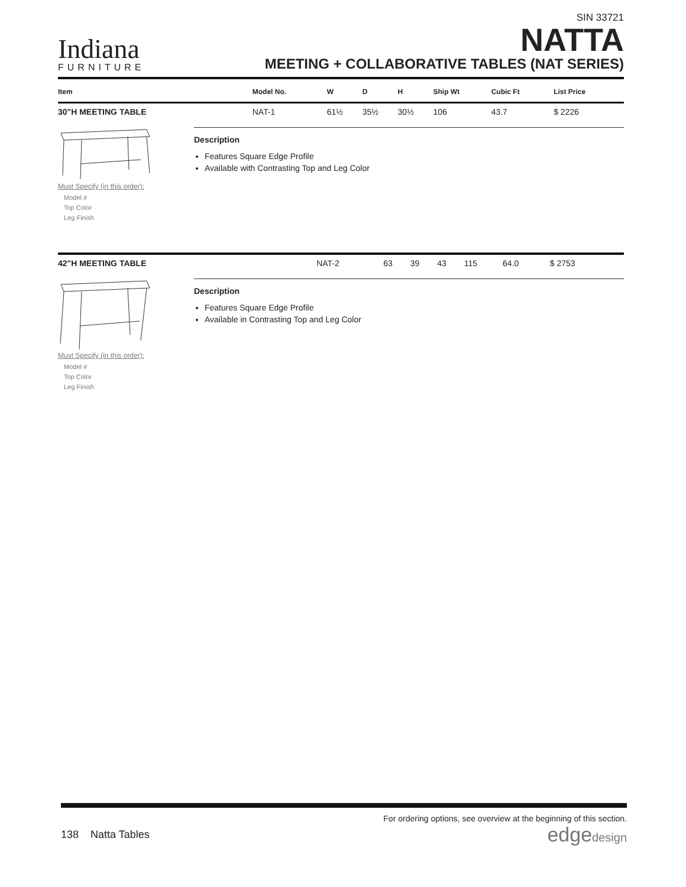Indiana
FURNITURE
SIN 33721
NATTA
MEETING + COLLABORATIVE TABLES (NAT SERIES)
| Item | Model No. | W | D | H | Ship Wt | Cubic Ft | List Price |
| --- | --- | --- | --- | --- | --- | --- | --- |
| 30"H MEETING TABLE | NAT-1 | 61½ | 35½ | 30½ | 106 | 43.7 | $ 2226 |
Must Specify (in this order):
Model #
Top Color
Leg Finish
Description
Features Square Edge Profile
Available with Contrasting Top and Leg Color
| 42"H MEETING TABLE | NAT-2 | 63 | 39 | 43 | 115 | 64.0 | $ 2753 |
Must Specify (in this order):
Model #
Top Color
Leg Finish
Description
Features Square Edge Profile
Available in Contrasting Top and Leg Color
For ordering options, see overview at the beginning of this section.
138 Natta Tables
edgedesign